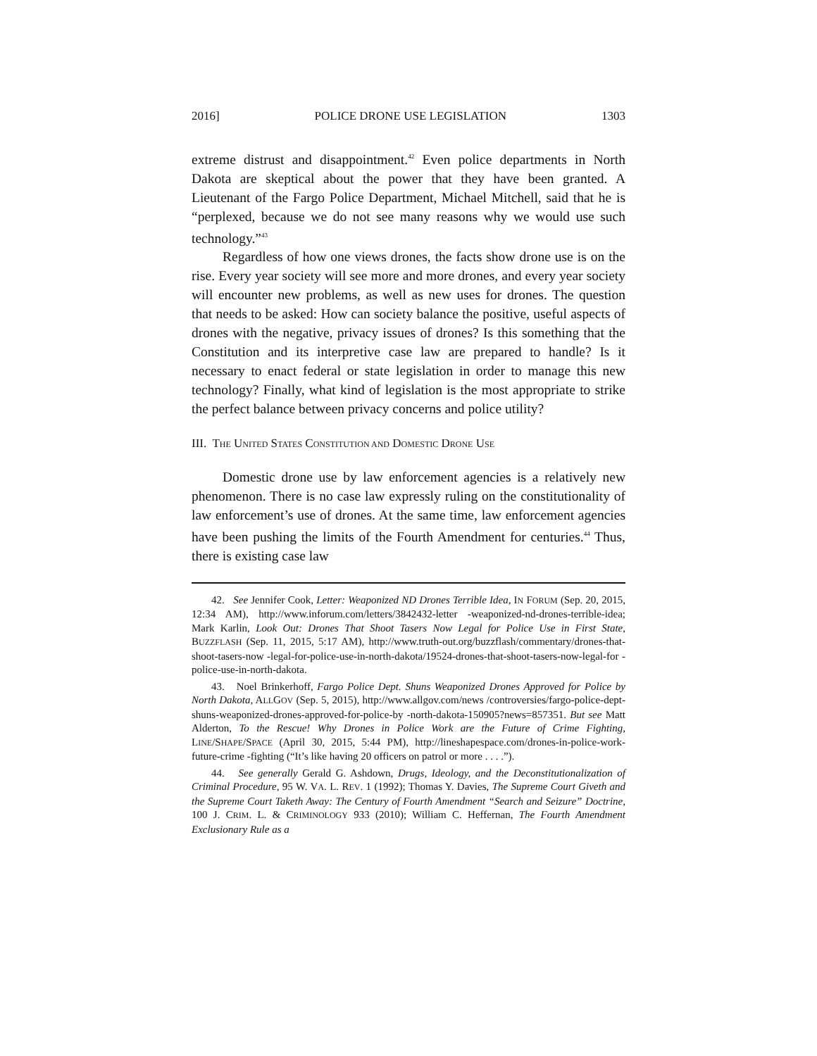2016] POLICE DRONE USE LEGISLATION 1303
extreme distrust and disappointment.<sup>42</sup> Even police departments in North Dakota are skeptical about the power that they have been granted. A Lieutenant of the Fargo Police Department, Michael Mitchell, said that he is “perplexed, because we do not see many reasons why we would use such technology.”<sup>43</sup>
Regardless of how one views drones, the facts show drone use is on the rise. Every year society will see more and more drones, and every year society will encounter new problems, as well as new uses for drones. The question that needs to be asked: How can society balance the positive, useful aspects of drones with the negative, privacy issues of drones? Is this something that the Constitution and its interpretive case law are prepared to handle? Is it necessary to enact federal or state legislation in order to manage this new technology? Finally, what kind of legislation is the most appropriate to strike the perfect balance between privacy concerns and police utility?
III. THE UNITED STATES CONSTITUTION AND DOMESTIC DRONE USE
Domestic drone use by law enforcement agencies is a relatively new phenomenon. There is no case law expressly ruling on the constitutionality of law enforcement’s use of drones. At the same time, law enforcement agencies have been pushing the limits of the Fourth Amendment for centuries.<sup>44</sup> Thus, there is existing case law
42. See Jennifer Cook, Letter: Weaponized ND Drones Terrible Idea, IN FORUM (Sep. 20, 2015, 12:34 AM), http://www.inforum.com/letters/3842432-letter -weaponized-nd-drones-terrible-idea; Mark Karlin, Look Out: Drones That Shoot Tasers Now Legal for Police Use in First State, BUZZFLASH (Sep. 11, 2015, 5:17 AM), http://www.truth-out.org/buzzflash/commentary/drones-that-shoot-tasers-now -legal-for-police-use-in-north-dakota/19524-drones-that-shoot-tasers-now-legal-for -police-use-in-north-dakota.
43. Noel Brinkerhoff, Fargo Police Dept. Shuns Weaponized Drones Approved for Police by North Dakota, ALLGOV (Sep. 5, 2015), http://www.allgov.com/news /controversies/fargo-police-dept-shuns-weaponized-drones-approved-for-police-by -north-dakota-150905?news=857351. But see Matt Alderton, To the Rescue! Why Drones in Police Work are the Future of Crime Fighting, LINE/SHAPE/SPACE (April 30, 2015, 5:44 PM), http://lineshapespace.com/drones-in-police-work-future-crime -fighting (“It’s like having 20 officers on patrol or more . . . .”).
44. See generally Gerald G. Ashdown, Drugs, Ideology, and the Deconstitutionalization of Criminal Procedure, 95 W. VA. L. REV. 1 (1992); Thomas Y. Davies, The Supreme Court Giveth and the Supreme Court Taketh Away: The Century of Fourth Amendment “Search and Seizure” Doctrine, 100 J. CRIM. L. & CRIMINOLOGY 933 (2010); William C. Heffernan, The Fourth Amendment Exclusionary Rule as a